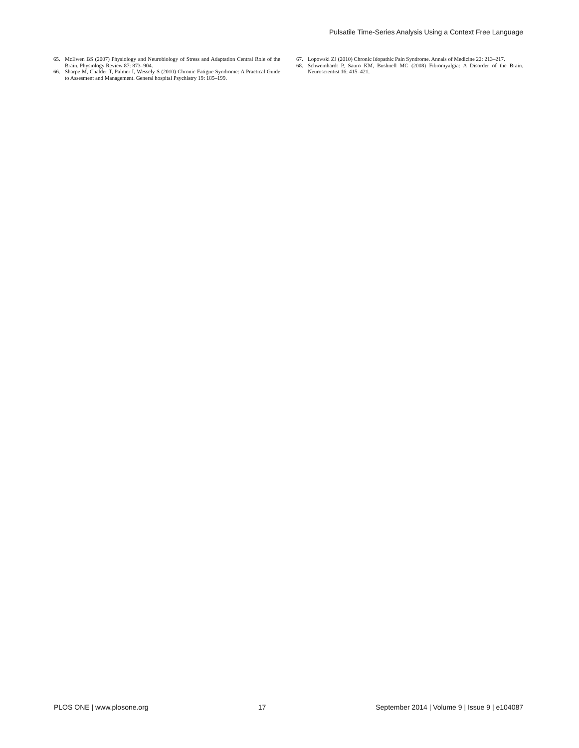Pulsatile Time-Series Analysis Using a Context Free Language
65. McEwen BS (2007) Physiology and Neurobiology of Stress and Adaptation Central Role of the Brain. Physiology Review 87: 873–904.
66. Sharpe M, Chalder T, Palmer I, Wessely S (2010) Chronic Fatigue Syndrome: A Practical Guide to Assesment and Management. General hospital Psychiatry 19: 185–199.
67. Lopowski ZJ (2010) Chronic Idopathic Pain Syndrome. Annals of Medicine 22: 213–217.
68. Schweinhardt P, Sauro KM, Bushnell MC (2008) Fibromyalgia: A Disorder of the Brain. Neuroscientist 16: 415–421.
PLOS ONE | www.plosone.org 17 September 2014 | Volume 9 | Issue 9 | e104087